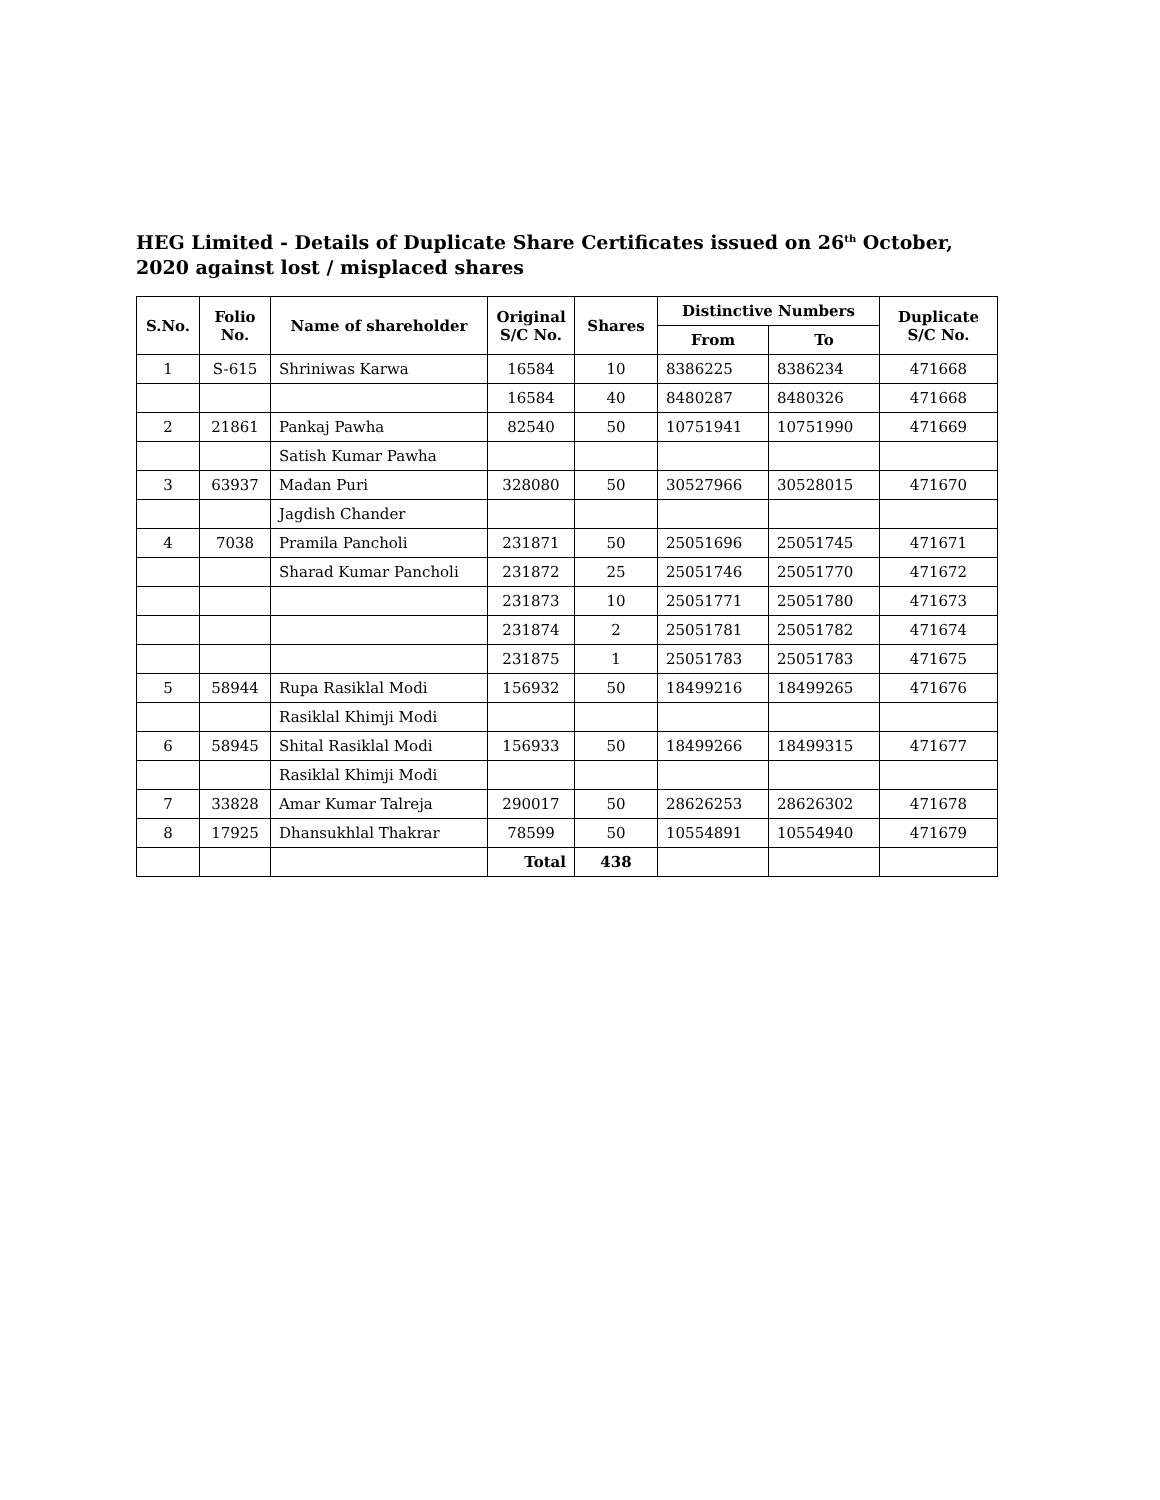HEG Limited - Details of Duplicate Share Certificates issued on 26<sup>th</sup> October, 2020 against lost / misplaced shares
| S.No. | Folio No. | Name of shareholder | Original S/C No. | Shares | Distinctive Numbers | | Duplicate S/C No. |
| --- | --- | --- | --- | --- | --- | --- | --- |
| | | | | | From | To | |
| 1 | S-615 | Shriniwas Karwa | 16584 | 10 | 8386225 | 8386234 | 471668 |
| | | | 16584 | 40 | 8480287 | 8480326 | 471668 |
| 2 | 21861 | Pankaj Pawha | 82540 | 50 | 10751941 | 10751990 | 471669 |
| | | Satish Kumar Pawha | | | | | |
| 3 | 63937 | Madan Puri | 328080 | 50 | 30527966 | 30528015 | 471670 |
| | | Jagdish Chander | | | | | |
| 4 | 7038 | Pramila Pancholi | 231871 | 50 | 25051696 | 25051745 | 471671 |
| | | Sharad Kumar Pancholi | 231872 | 25 | 25051746 | 25051770 | 471672 |
| | | | 231873 | 10 | 25051771 | 25051780 | 471673 |
| | | | 231874 | 2 | 25051781 | 25051782 | 471674 |
| | | | 231875 | 1 | 25051783 | 25051783 | 471675 |
| 5 | 58944 | Rupa Rasiklal Modi | 156932 | 50 | 18499216 | 18499265 | 471676 |
| | | Rasiklal Khimji Modi | | | | | |
| 6 | 58945 | Shital Rasiklal Modi | 156933 | 50 | 18499266 | 18499315 | 471677 |
| | | Rasiklal Khimji Modi | | | | | |
| 7 | 33828 | Amar Kumar Talreja | 290017 | 50 | 28626253 | 28626302 | 471678 |
| 8 | 17925 | Dhansukhlal Thakrar | 78599 | 50 | 10554891 | 10554940 | 471679 |
| | | | Total | 438 | | | |